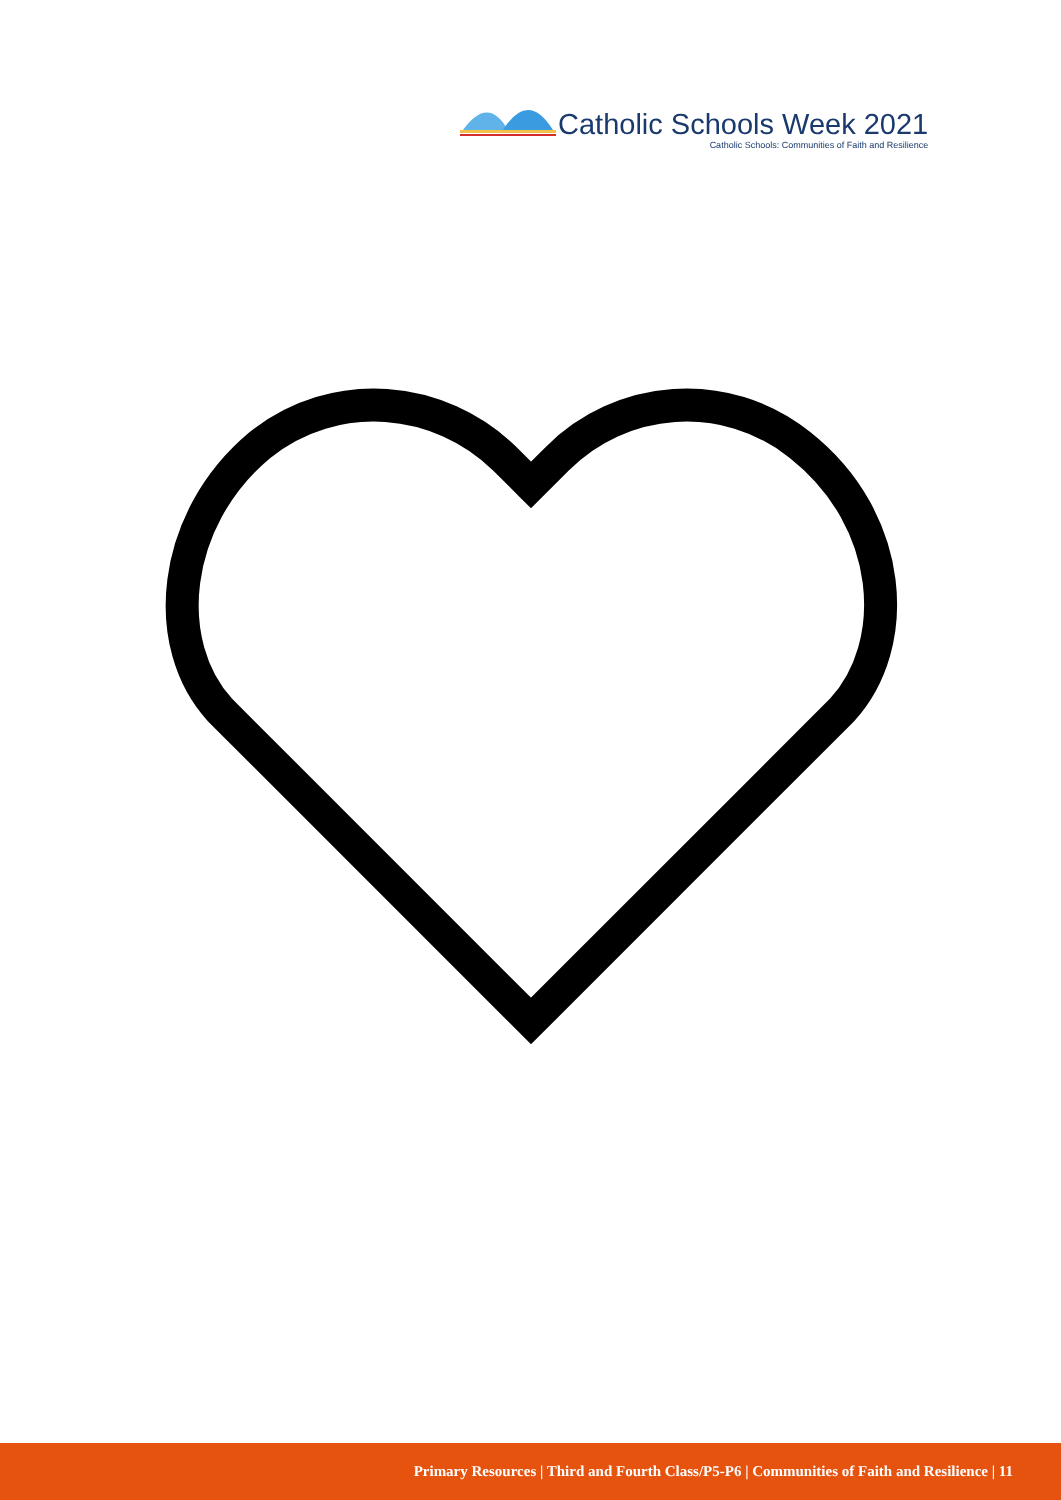Catholic Schools Week 2021
Catholic Schools: Communities of Faith and Resilience
Primary Resources | Third and Fourth Class/P5-P6 | Communities of Faith and Resilience | 11